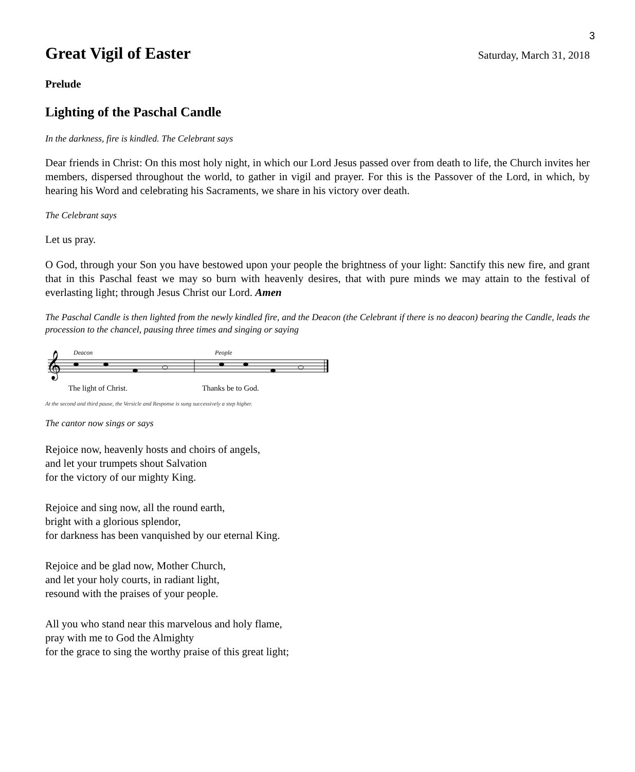3
Great Vigil of Easter
Saturday, March 31, 2018
Prelude
Lighting of the Paschal Candle
In the darkness, fire is kindled. The Celebrant says
Dear friends in Christ: On this most holy night, in which our Lord Jesus passed over from death to life, the Church invites her members, dispersed throughout the world, to gather in vigil and prayer. For this is the Passover of the Lord, in which, by hearing his Word and celebrating his Sacraments, we share in his victory over death.
The Celebrant says
Let us pray.
O God, through your Son you have bestowed upon your people the brightness of your light: Sanctify this new fire, and grant that in this Paschal feast we may so burn with heavenly desires, that with pure minds we may attain to the festival of everlasting light; through Jesus Christ our Lord. Amen
The Paschal Candle is then lighted from the newly kindled fire, and the Deacon (the Celebrant if there is no deacon) bearing the Candle, leads the procession to the chancel, pausing three times and singing or saying
Deacon
People
𝄞
The light of Christ.
Thanks be to God.
At the second and third pause, the Versicle and Response is sung successively a step higher.
The cantor now sings or says
Rejoice now, heavenly hosts and choirs of angels,
and let your trumpets shout Salvation
for the victory of our mighty King.
Rejoice and sing now, all the round earth,
bright with a glorious splendor,
for darkness has been vanquished by our eternal King.
Rejoice and be glad now, Mother Church,
and let your holy courts, in radiant light,
resound with the praises of your people.
All you who stand near this marvelous and holy flame,
pray with me to God the Almighty
for the grace to sing the worthy praise of this great light;